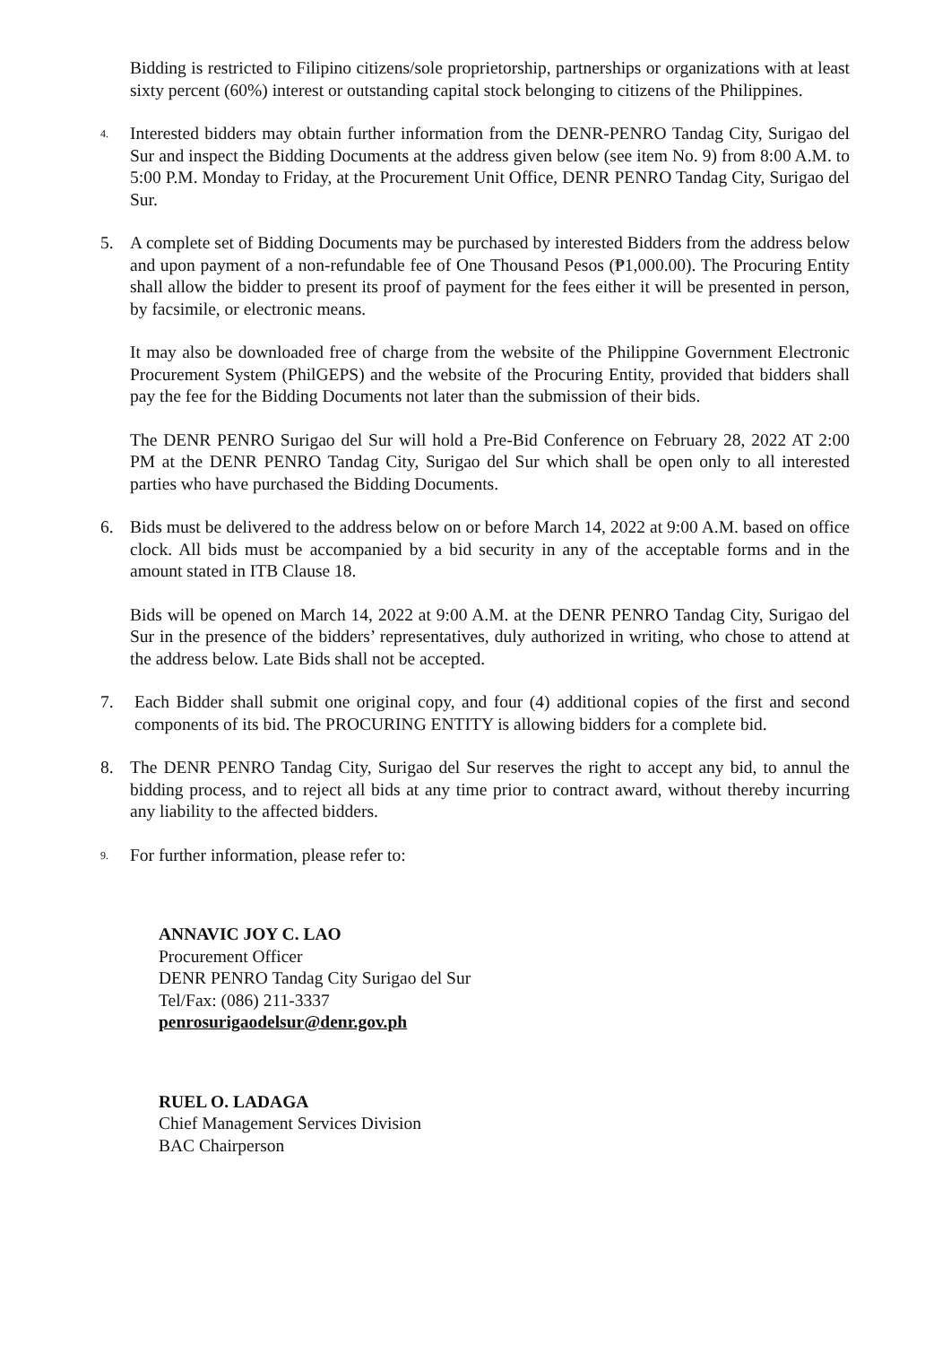Bidding is restricted to Filipino citizens/sole proprietorship, partnerships or organizations with at least sixty percent (60%) interest or outstanding capital stock belonging to citizens of the Philippines.
4.
Interested bidders may obtain further information from the DENR-PENRO Tandag City, Surigao del Sur and inspect the Bidding Documents at the address given below (see item No. 9) from 8:00 A.M. to 5:00 P.M. Monday to Friday, at the Procurement Unit Office, DENR PENRO Tandag City, Surigao del Sur.
5. A complete set of Bidding Documents may be purchased by interested Bidders from the address below and upon payment of a non-refundable fee of One Thousand Pesos (₱1,000.00). The Procuring Entity shall allow the bidder to present its proof of payment for the fees either it will be presented in person, by facsimile, or electronic means.
It may also be downloaded free of charge from the website of the Philippine Government Electronic Procurement System (PhilGEPS) and the website of the Procuring Entity, provided that bidders shall pay the fee for the Bidding Documents not later than the submission of their bids.
The DENR PENRO Surigao del Sur will hold a Pre-Bid Conference on February 28, 2022 AT 2:00 PM at the DENR PENRO Tandag City, Surigao del Sur which shall be open only to all interested parties who have purchased the Bidding Documents.
6. Bids must be delivered to the address below on or before March 14, 2022 at 9:00 A.M. based on office clock. All bids must be accompanied by a bid security in any of the acceptable forms and in the amount stated in ITB Clause 18.
Bids will be opened on March 14, 2022 at 9:00 A.M. at the DENR PENRO Tandag City, Surigao del Sur in the presence of the bidders’ representatives, duly authorized in writing, who chose to attend at the address below. Late Bids shall not be accepted.
7. Each Bidder shall submit one original copy, and four (4) additional copies of the first and second components of its bid. The PROCURING ENTITY is allowing bidders for a complete bid.
8. The DENR PENRO Tandag City, Surigao del Sur reserves the right to accept any bid, to annul the bidding process, and to reject all bids at any time prior to contract award, without thereby incurring any liability to the affected bidders.
9.
For further information, please refer to:
ANNAVIC JOY C. LAO
Procurement Officer
DENR PENRO Tandag City Surigao del Sur
Tel/Fax: (086) 211-3337
penrosurigaodelsur@denr.gov.ph
RUEL O. LADAGA
Chief Management Services Division
BAC Chairperson